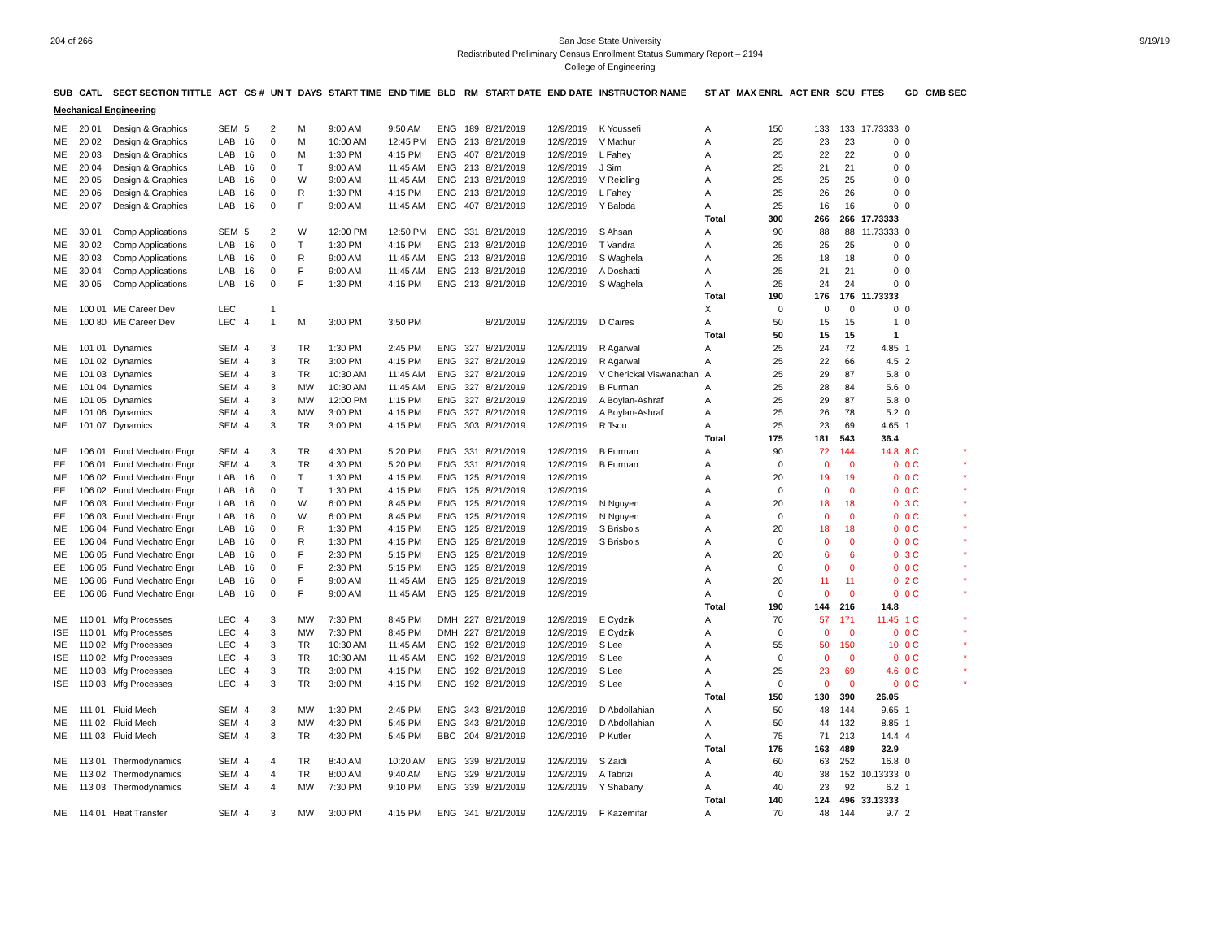204 of 266 9/19/19 San Jose State University
Redistributed Preliminary Census Enrollment Status Summary Report – 2194
College of Engineering
| SUB | CATL | SECT SECTION TITTLE | ACT | CS # | UN T | DAYS | START TIME | END TIME | BLD | RM | START DATE | END DATE | INSTRUCTOR NAME | ST AT | MAX ENRL | ACT ENR | SCU | FTES | GD | CMB SEC |
| --- | --- | --- | --- | --- | --- | --- | --- | --- | --- | --- | --- | --- | --- | --- | --- | --- | --- | --- | --- | --- |
| Mechanical Engineering | | | | | | | | | | | | | | | | | | | | |
| ME | 20 01 | Design & Graphics | SEM | 5 | 2 | M | 9:00 AM | 9:50 AM | ENG | 189 | 8/21/2019 | 12/9/2019 | K Youssefi | A | 150 | 133 | 133 | 17.73333 | 0 | |
| ME | 20 02 | Design & Graphics | LAB | 16 | 0 | M | 10:00 AM | 12:45 PM | ENG | 213 | 8/21/2019 | 12/9/2019 | V Mathur | A | 25 | 23 | 23 | 0 | 0 | |
| ME | 20 03 | Design & Graphics | LAB | 16 | 0 | M | 1:30 PM | 4:15 PM | ENG | 407 | 8/21/2019 | 12/9/2019 | L Fahey | A | 25 | 22 | 22 | 0 | 0 | |
| ME | 20 04 | Design & Graphics | LAB | 16 | 0 | T | 9:00 AM | 11:45 AM | ENG | 213 | 8/21/2019 | 12/9/2019 | J Sim | A | 25 | 21 | 21 | 0 | 0 | |
| ME | 20 05 | Design & Graphics | LAB | 16 | 0 | W | 9:00 AM | 11:45 AM | ENG | 213 | 8/21/2019 | 12/9/2019 | V Reidling | A | 25 | 25 | 25 | 0 | 0 | |
| ME | 20 06 | Design & Graphics | LAB | 16 | 0 | R | 1:30 PM | 4:15 PM | ENG | 213 | 8/21/2019 | 12/9/2019 | L Fahey | A | 25 | 26 | 26 | 0 | 0 | |
| ME | 20 07 | Design & Graphics | LAB | 16 | 0 | F | 9:00 AM | 11:45 AM | ENG | 407 | 8/21/2019 | 12/9/2019 | Y Baloda | A | 25 | 16 | 16 | 0 | 0 | |
| | | | | | | | | | | | | | | Total | 300 | 266 | 266 | 17.73333 | | |
| ME | 30 01 | Comp Applications | SEM | 5 | 2 | W | 12:00 PM | 12:50 PM | ENG | 331 | 8/21/2019 | 12/9/2019 | S Ahsan | A | 90 | 88 | 88 | 11.73333 | 0 | |
| ME | 30 02 | Comp Applications | LAB | 16 | 0 | T | 1:30 PM | 4:15 PM | ENG | 213 | 8/21/2019 | 12/9/2019 | T Vandra | A | 25 | 25 | 25 | 0 | 0 | |
| ME | 30 03 | Comp Applications | LAB | 16 | 0 | R | 9:00 AM | 11:45 AM | ENG | 213 | 8/21/2019 | 12/9/2019 | S Waghela | A | 25 | 18 | 18 | 0 | 0 | |
| ME | 30 04 | Comp Applications | LAB | 16 | 0 | F | 9:00 AM | 11:45 AM | ENG | 213 | 8/21/2019 | 12/9/2019 | A Doshatti | A | 25 | 21 | 21 | 0 | 0 | |
| ME | 30 05 | Comp Applications | LAB | 16 | 0 | F | 1:30 PM | 4:15 PM | ENG | 213 | 8/21/2019 | 12/9/2019 | S Waghela | A | 25 | 24 | 24 | 0 | 0 | |
| | | | | | | | | | | | | | | Total | 190 | 176 | 176 | 11.73333 | | |
| ME | 100 01 | ME Career Dev | LEC | | 1 | | | | | | | | | X | 0 | 0 | 0 | 0 | 0 | |
| ME | 100 80 | ME Career Dev | LEC | 4 | 1 | M | 3:00 PM | 3:50 PM | | | 8/21/2019 | 12/9/2019 | D Caires | A | 50 | 15 | 15 | 1 | 0 | |
| | | | | | | | | | | | | | | Total | 50 | 15 | 15 | 1 | | |
| ME | 101 01 | Dynamics | SEM | 4 | 3 | TR | 1:30 PM | 2:45 PM | ENG | 327 | 8/21/2019 | 12/9/2019 | R Agarwal | A | 25 | 24 | 72 | 4.85 | 1 | |
| ME | 101 02 | Dynamics | SEM | 4 | 3 | TR | 3:00 PM | 4:15 PM | ENG | 327 | 8/21/2019 | 12/9/2019 | R Agarwal | A | 25 | 22 | 66 | 4.5 | 2 | |
| ME | 101 03 | Dynamics | SEM | 4 | 3 | TR | 10:30 AM | 11:45 AM | ENG | 327 | 8/21/2019 | 12/9/2019 | V Cherickal Viswanathan | A | 25 | 29 | 87 | 5.8 | 0 | |
| ME | 101 04 | Dynamics | SEM | 4 | 3 | MW | 10:30 AM | 11:45 AM | ENG | 327 | 8/21/2019 | 12/9/2019 | B Furman | A | 25 | 28 | 84 | 5.6 | 0 | |
| ME | 101 05 | Dynamics | SEM | 4 | 3 | MW | 12:00 PM | 1:15 PM | ENG | 327 | 8/21/2019 | 12/9/2019 | A Boylan-Ashraf | A | 25 | 29 | 87 | 5.8 | 0 | |
| ME | 101 06 | Dynamics | SEM | 4 | 3 | MW | 3:00 PM | 4:15 PM | ENG | 327 | 8/21/2019 | 12/9/2019 | A Boylan-Ashraf | A | 25 | 26 | 78 | 5.2 | 0 | |
| ME | 101 07 | Dynamics | SEM | 4 | 3 | TR | 3:00 PM | 4:15 PM | ENG | 303 | 8/21/2019 | 12/9/2019 | R Tsou | A | 25 | 23 | 69 | 4.65 | 1 | |
| | | | | | | | | | | | | | | Total | 175 | 181 | 543 | 36.4 | | |
| ME | 106 01 | Fund Mechatro Engr | SEM | 4 | 3 | TR | 4:30 PM | 5:20 PM | ENG | 331 | 8/21/2019 | 12/9/2019 | B Furman | A | 90 | 72 | 144 | 14.8 | 8 C | * |
| EE | 106 01 | Fund Mechatro Engr | SEM | 4 | 3 | TR | 4:30 PM | 5:20 PM | ENG | 331 | 8/21/2019 | 12/9/2019 | B Furman | A | 0 | 0 | 0 | 0 | 0 C | * |
| ME | 106 02 | Fund Mechatro Engr | LAB | 16 | 0 | T | 1:30 PM | 4:15 PM | ENG | 125 | 8/21/2019 | 12/9/2019 | | A | 20 | 19 | 19 | 0 | 0 C | * |
| EE | 106 02 | Fund Mechatro Engr | LAB | 16 | 0 | T | 1:30 PM | 4:15 PM | ENG | 125 | 8/21/2019 | 12/9/2019 | | A | 0 | 0 | 0 | 0 | 0 C | * |
| ME | 106 03 | Fund Mechatro Engr | LAB | 16 | 0 | W | 6:00 PM | 8:45 PM | ENG | 125 | 8/21/2019 | 12/9/2019 | N Nguyen | A | 20 | 18 | 18 | 0 | 3 C | * |
| EE | 106 03 | Fund Mechatro Engr | LAB | 16 | 0 | W | 6:00 PM | 8:45 PM | ENG | 125 | 8/21/2019 | 12/9/2019 | N Nguyen | A | 0 | 0 | 0 | 0 | 0 C | * |
| ME | 106 04 | Fund Mechatro Engr | LAB | 16 | 0 | R | 1:30 PM | 4:15 PM | ENG | 125 | 8/21/2019 | 12/9/2019 | S Brisbois | A | 20 | 18 | 18 | 0 | 0 C | * |
| EE | 106 04 | Fund Mechatro Engr | LAB | 16 | 0 | R | 1:30 PM | 4:15 PM | ENG | 125 | 8/21/2019 | 12/9/2019 | S Brisbois | A | 0 | 0 | 0 | 0 | 0 C | * |
| ME | 106 05 | Fund Mechatro Engr | LAB | 16 | 0 | F | 2:30 PM | 5:15 PM | ENG | 125 | 8/21/2019 | 12/9/2019 | | A | 20 | 6 | 6 | 0 | 3 C | * |
| EE | 106 05 | Fund Mechatro Engr | LAB | 16 | 0 | F | 2:30 PM | 5:15 PM | ENG | 125 | 8/21/2019 | 12/9/2019 | | A | 0 | 0 | 0 | 0 | 0 C | * |
| ME | 106 06 | Fund Mechatro Engr | LAB | 16 | 0 | F | 9:00 AM | 11:45 AM | ENG | 125 | 8/21/2019 | 12/9/2019 | | A | 20 | 11 | 11 | 0 | 2 C | * |
| EE | 106 06 | Fund Mechatro Engr | LAB | 16 | 0 | F | 9:00 AM | 11:45 AM | ENG | 125 | 8/21/2019 | 12/9/2019 | | A | 0 | 0 | 0 | 0 | 0 C | * |
| | | | | | | | | | | | | | | Total | 190 | 144 | 216 | 14.8 | | |
| ME | 110 01 | Mfg Processes | LEC | 4 | 3 | MW | 7:30 PM | 8:45 PM | DMH | 227 | 8/21/2019 | 12/9/2019 | E Cydzik | A | 70 | 57 | 171 | 11.45 | 1 C | * |
| ISE | 110 01 | Mfg Processes | LEC | 4 | 3 | MW | 7:30 PM | 8:45 PM | DMH | 227 | 8/21/2019 | 12/9/2019 | E Cydzik | A | 0 | 0 | 0 | 0 | 0 C | * |
| ME | 110 02 | Mfg Processes | LEC | 4 | 3 | TR | 10:30 AM | 11:45 AM | ENG | 192 | 8/21/2019 | 12/9/2019 | S Lee | A | 55 | 50 | 150 | 10 | 0 C | * |
| ISE | 110 02 | Mfg Processes | LEC | 4 | 3 | TR | 10:30 AM | 11:45 AM | ENG | 192 | 8/21/2019 | 12/9/2019 | S Lee | A | 0 | 0 | 0 | 0 | 0 C | * |
| ME | 110 03 | Mfg Processes | LEC | 4 | 3 | TR | 3:00 PM | 4:15 PM | ENG | 192 | 8/21/2019 | 12/9/2019 | S Lee | A | 25 | 23 | 69 | 4.6 | 0 C | * |
| ISE | 110 03 | Mfg Processes | LEC | 4 | 3 | TR | 3:00 PM | 4:15 PM | ENG | 192 | 8/21/2019 | 12/9/2019 | S Lee | A | 0 | 0 | 0 | 0 | 0 C | * |
| | | | | | | | | | | | | | | Total | 150 | 130 | 390 | 26.05 | | |
| ME | 111 01 | Fluid Mech | SEM | 4 | 3 | MW | 1:30 PM | 2:45 PM | ENG | 343 | 8/21/2019 | 12/9/2019 | D Abdollahian | A | 50 | 48 | 144 | 9.65 | 1 | |
| ME | 111 02 | Fluid Mech | SEM | 4 | 3 | MW | 4:30 PM | 5:45 PM | ENG | 343 | 8/21/2019 | 12/9/2019 | D Abdollahian | A | 50 | 44 | 132 | 8.85 | 1 | |
| ME | 111 03 | Fluid Mech | SEM | 4 | 3 | TR | 4:30 PM | 5:45 PM | BBC | 204 | 8/21/2019 | 12/9/2019 | P Kutler | A | 75 | 71 | 213 | 14.4 | 4 | |
| | | | | | | | | | | | | | | Total | 175 | 163 | 489 | 32.9 | | |
| ME | 113 01 | Thermodynamics | SEM | 4 | 4 | TR | 8:40 AM | 10:20 AM | ENG | 339 | 8/21/2019 | 12/9/2019 | S Zaidi | A | 60 | 63 | 252 | 16.8 | 0 | |
| ME | 113 02 | Thermodynamics | SEM | 4 | 4 | TR | 8:00 AM | 9:40 AM | ENG | 329 | 8/21/2019 | 12/9/2019 | A Tabrizi | A | 40 | 38 | 152 | 10.13333 | 0 | |
| ME | 113 03 | Thermodynamics | SEM | 4 | 4 | MW | 7:30 PM | 9:10 PM | ENG | 339 | 8/21/2019 | 12/9/2019 | Y Shabany | A | 40 | 23 | 92 | 6.2 | 1 | |
| | | | | | | | | | | | | | | Total | 140 | 124 | 496 | 33.13333 | | |
| ME | 114 01 | Heat Transfer | SEM | 4 | 3 | MW | 3:00 PM | 4:15 PM | ENG | 341 | 8/21/2019 | 12/9/2019 | F Kazemifar | A | 70 | 48 | 144 | 9.7 | 2 | |